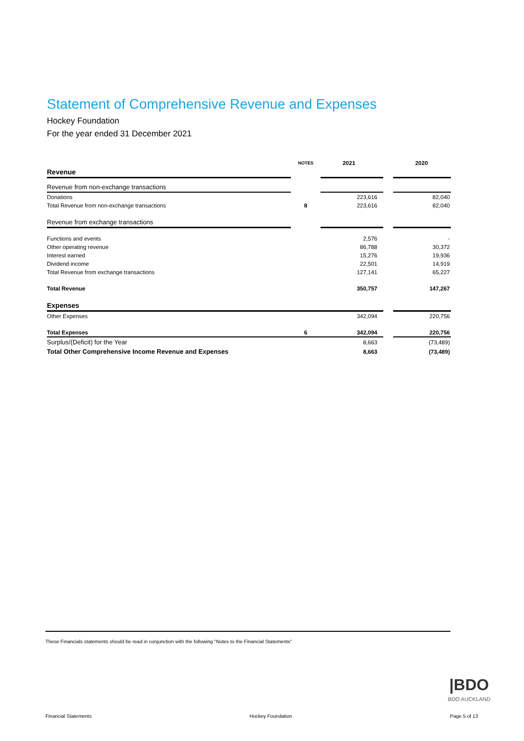Statement of Comprehensive Revenue and Expenses
Hockey Foundation
For the year ended 31 December 2021
| | NOTES | 2021 | | 2020 |
| --- | --- | --- | --- | --- |
| Revenue | | | | |
| Revenue from non-exchange transactions | | | | |
| Donations | | 223,616 | | 82,040 |
| Total Revenue from non-exchange transactions | 8 | 223,616 | | 82,040 |
| Revenue from exchange transactions | | | | |
| Functions and events | | 2,576 | | - |
| Other operating revenue | | 86,788 | | 30,372 |
| Interest earned | | 15,276 | | 19,936 |
| Dividend income | | 22,501 | | 14,919 |
| Total Revenue from exchange transactions | | 127,141 | | 65,227 |
| Total Revenue | | 350,757 | | 147,267 |
| Expenses | | | | |
| Other Expenses | | 342,094 | | 220,756 |
| Total Expenses | 6 | 342,094 | | 220,756 |
| Surplus/(Deficit) for the Year | | 8,663 | | (73,489) |
| Total Other Comprehensive Income Revenue and Expenses | | 8,663 | | (73,489) |
These Financials statements should be read in conjunction with the following "Notes to the Financial Statements"
|BDO
BDO AUCKLAND
Financial Statements Hockey Foundation Page 5 of 13